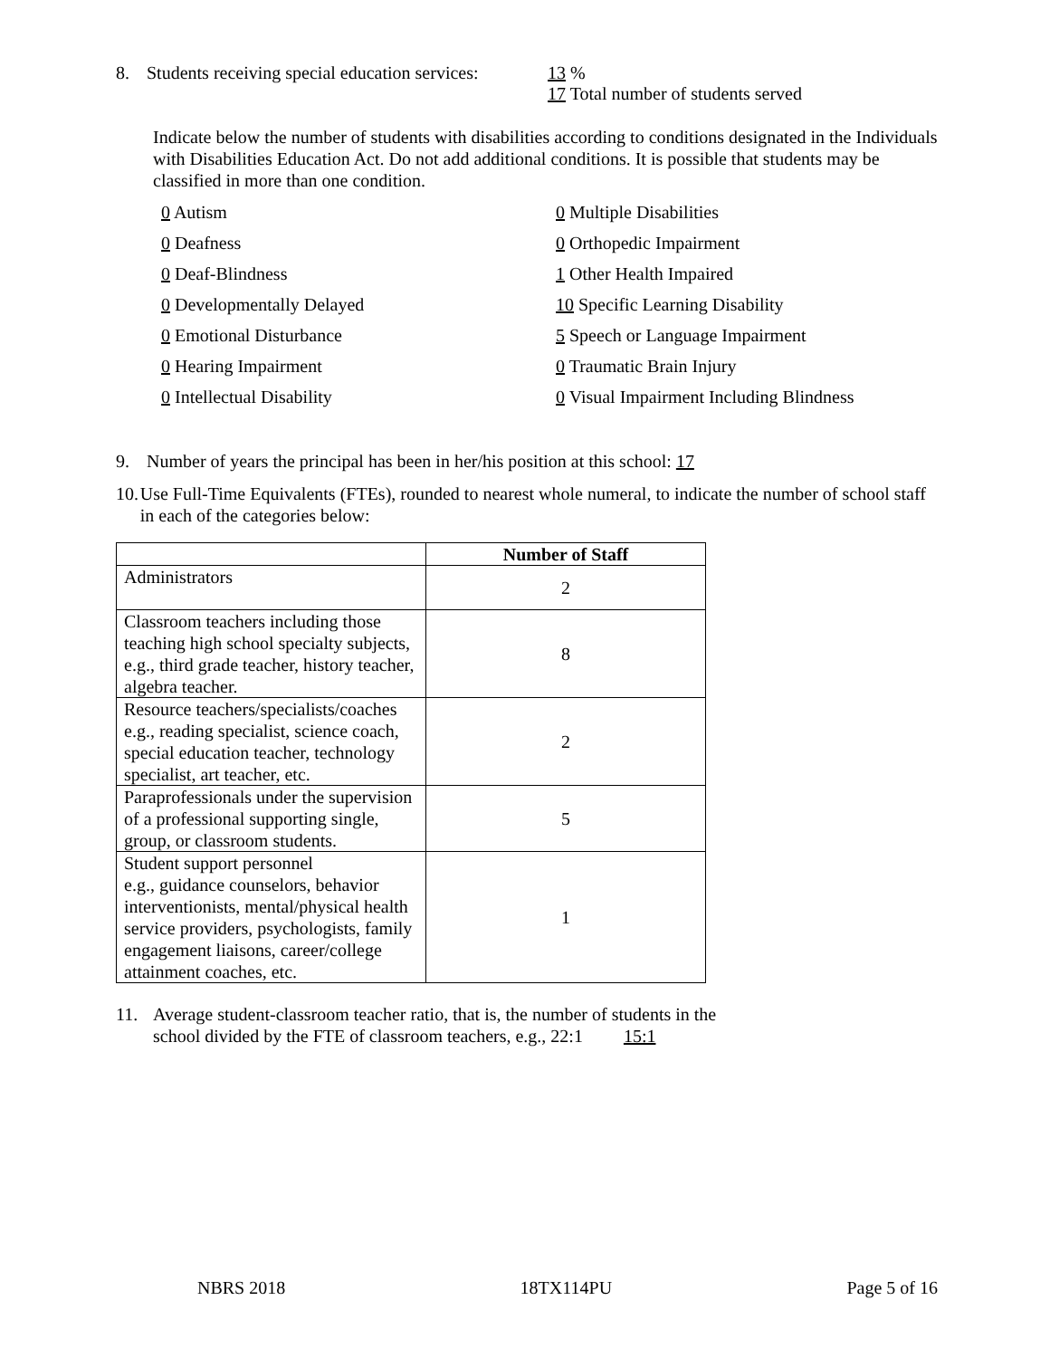8. Students receiving special education services: 13 %
17 Total number of students served
Indicate below the number of students with disabilities according to conditions designated in the Individuals with Disabilities Education Act. Do not add additional conditions. It is possible that students may be classified in more than one condition.
0 Autism
0 Multiple Disabilities
0 Deafness
0 Orthopedic Impairment
0 Deaf-Blindness
1 Other Health Impaired
0 Developmentally Delayed
10 Specific Learning Disability
0 Emotional Disturbance
5 Speech or Language Impairment
0 Hearing Impairment
0 Traumatic Brain Injury
0 Intellectual Disability
0 Visual Impairment Including Blindness
9. Number of years the principal has been in her/his position at this school: 17
10. Use Full-Time Equivalents (FTEs), rounded to nearest whole numeral, to indicate the number of school staff in each of the categories below:
| | Number of Staff |
| --- | --- |
| Administrators | 2 |
| Classroom teachers including those teaching high school specialty subjects, e.g., third grade teacher, history teacher, algebra teacher. | 8 |
| Resource teachers/specialists/coaches e.g., reading specialist, science coach, special education teacher, technology specialist, art teacher, etc. | 2 |
| Paraprofessionals under the supervision of a professional supporting single, group, or classroom students. | 5 |
| Student support personnel e.g., guidance counselors, behavior interventionists, mental/physical health service providers, psychologists, family engagement liaisons, career/college attainment coaches, etc. | 1 |
11. Average student-classroom teacher ratio, that is, the number of students in the
school divided by the FTE of classroom teachers, e.g., 22:1 15:1
NBRS 2018 18TX114PU Page 5 of 16